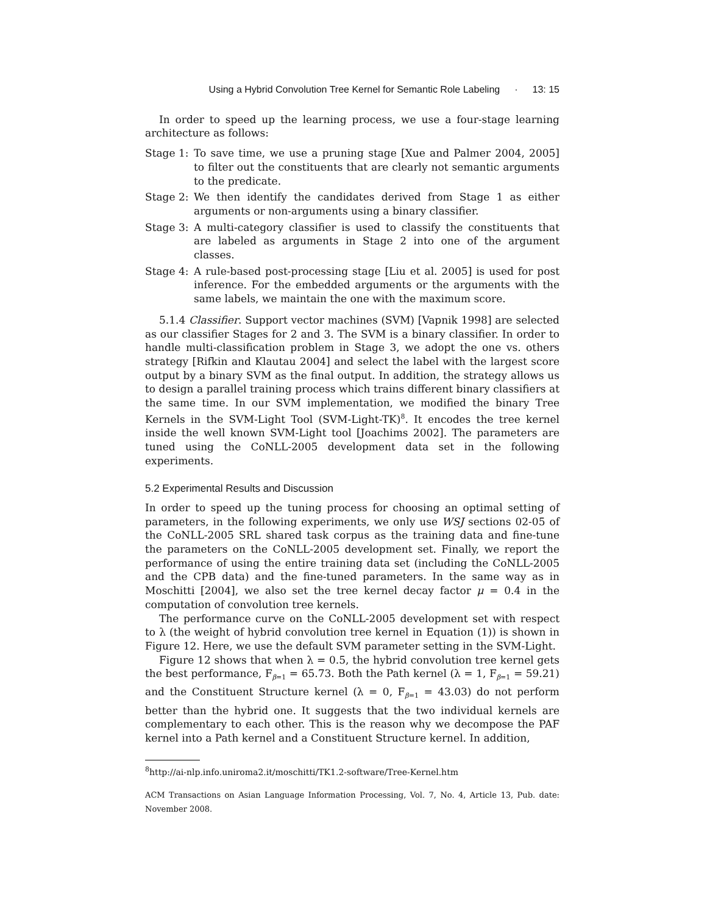Using a Hybrid Convolution Tree Kernel for Semantic Role Labeling · 13: 15
In order to speed up the learning process, we use a four-stage learning architecture as follows:
Stage 1: To save time, we use a pruning stage [Xue and Palmer 2004, 2005] to filter out the constituents that are clearly not semantic arguments to the predicate.
Stage 2: We then identify the candidates derived from Stage 1 as either arguments or non-arguments using a binary classifier.
Stage 3: A multi-category classifier is used to classify the constituents that are labeled as arguments in Stage 2 into one of the argument classes.
Stage 4: A rule-based post-processing stage [Liu et al. 2005] is used for post inference. For the embedded arguments or the arguments with the same labels, we maintain the one with the maximum score.
5.1.4 Classifier. Support vector machines (SVM) [Vapnik 1998] are selected as our classifier Stages for 2 and 3. The SVM is a binary classifier. In order to handle multi-classification problem in Stage 3, we adopt the one vs. others strategy [Rifkin and Klautau 2004] and select the label with the largest score output by a binary SVM as the final output. In addition, the strategy allows us to design a parallel training process which trains different binary classifiers at the same time. In our SVM implementation, we modified the binary Tree Kernels in the SVM-Light Tool (SVM-Light-TK)<sup>8</sup>. It encodes the tree kernel inside the well known SVM-Light tool [Joachims 2002]. The parameters are tuned using the CoNLL-2005 development data set in the following experiments.
5.2 Experimental Results and Discussion
In order to speed up the tuning process for choosing an optimal setting of parameters, in the following experiments, we only use WSJ sections 02-05 of the CoNLL-2005 SRL shared task corpus as the training data and fine-tune the parameters on the CoNLL-2005 development set. Finally, we report the performance of using the entire training data set (including the CoNLL-2005 and the CPB data) and the fine-tuned parameters. In the same way as in Moschitti [2004], we also set the tree kernel decay factor μ = 0.4 in the computation of convolution tree kernels.
The performance curve on the CoNLL-2005 development set with respect to λ (the weight of hybrid convolution tree kernel in Equation (1)) is shown in Figure 12. Here, we use the default SVM parameter setting in the SVM-Light.
Figure 12 shows that when λ = 0.5, the hybrid convolution tree kernel gets the best performance, F<sub>β=1</sub> = 65.73. Both the Path kernel (λ = 1, F<sub>β=1</sub> = 59.21) and the Constituent Structure kernel (λ = 0, F<sub>β=1</sub> = 43.03) do not perform better than the hybrid one. It suggests that the two individual kernels are complementary to each other. This is the reason why we decompose the PAF kernel into a Path kernel and a Constituent Structure kernel. In addition,
<sup>8</sup> http://ai-nlp.info.uniroma2.it/moschitti/TK1.2-software/Tree-Kernel.htm
ACM Transactions on Asian Language Information Processing, Vol. 7, No. 4, Article 13, Pub. date: November 2008.